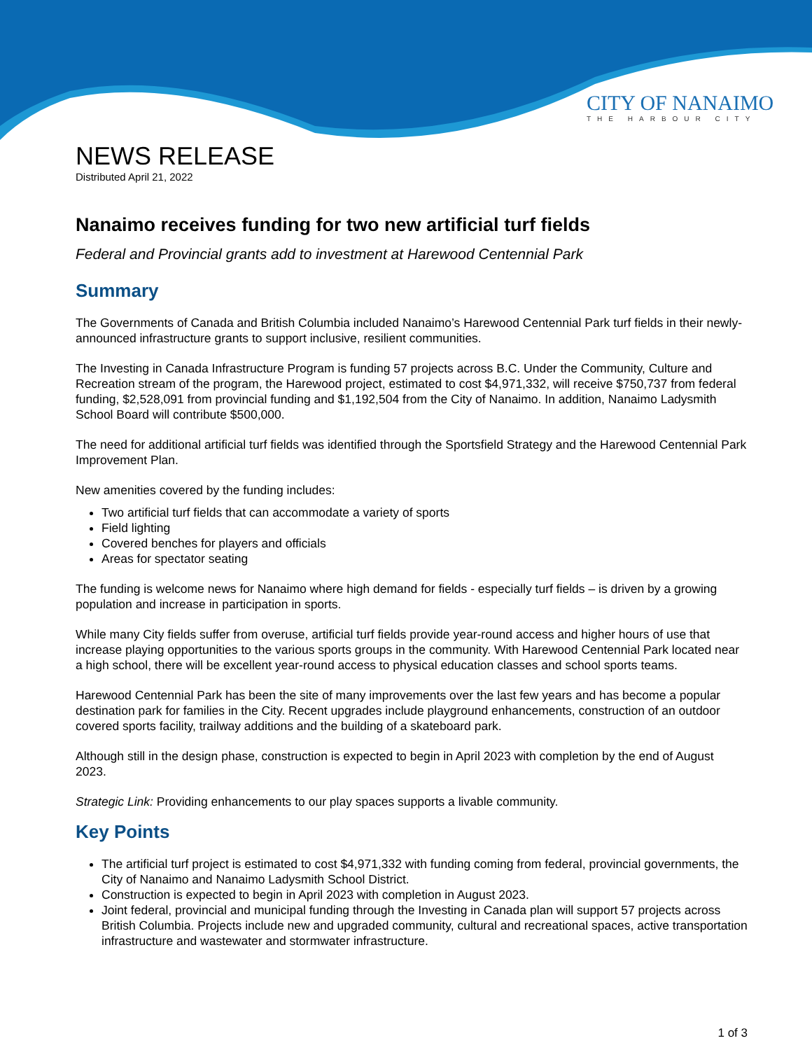CITY OF NANAIMO
THE HARBOUR CITY
NEWS RELEASE
Distributed April 21, 2022
Nanaimo receives funding for two new artificial turf fields
Federal and Provincial grants add to investment at Harewood Centennial Park
Summary
The Governments of Canada and British Columbia included Nanaimo’s Harewood Centennial Park turf fields in their newly-announced infrastructure grants to support inclusive, resilient communities.
The Investing in Canada Infrastructure Program is funding 57 projects across B.C. Under the Community, Culture and Recreation stream of the program, the Harewood project, estimated to cost $4,971,332, will receive $750,737 from federal funding, $2,528,091 from provincial funding and $1,192,504 from the City of Nanaimo. In addition, Nanaimo Ladysmith School Board will contribute $500,000.
The need for additional artificial turf fields was identified through the Sportsfield Strategy and the Harewood Centennial Park Improvement Plan.
New amenities covered by the funding includes:
Two artificial turf fields that can accommodate a variety of sports
Field lighting
Covered benches for players and officials
Areas for spectator seating
The funding is welcome news for Nanaimo where high demand for fields - especially turf fields – is driven by a growing population and increase in participation in sports.
While many City fields suffer from overuse, artificial turf fields provide year-round access and higher hours of use that increase playing opportunities to the various sports groups in the community. With Harewood Centennial Park located near a high school, there will be excellent year-round access to physical education classes and school sports teams.
Harewood Centennial Park has been the site of many improvements over the last few years and has become a popular destination park for families in the City. Recent upgrades include playground enhancements, construction of an outdoor covered sports facility, trailway additions and the building of a skateboard park.
Although still in the design phase, construction is expected to begin in April 2023 with completion by the end of August 2023.
Strategic Link: Providing enhancements to our play spaces supports a livable community.
Key Points
The artificial turf project is estimated to cost $4,971,332 with funding coming from federal, provincial governments, the City of Nanaimo and Nanaimo Ladysmith School District.
Construction is expected to begin in April 2023 with completion in August 2023.
Joint federal, provincial and municipal funding through the Investing in Canada plan will support 57 projects across British Columbia. Projects include new and upgraded community, cultural and recreational spaces, active transportation infrastructure and wastewater and stormwater infrastructure.
1 of 3